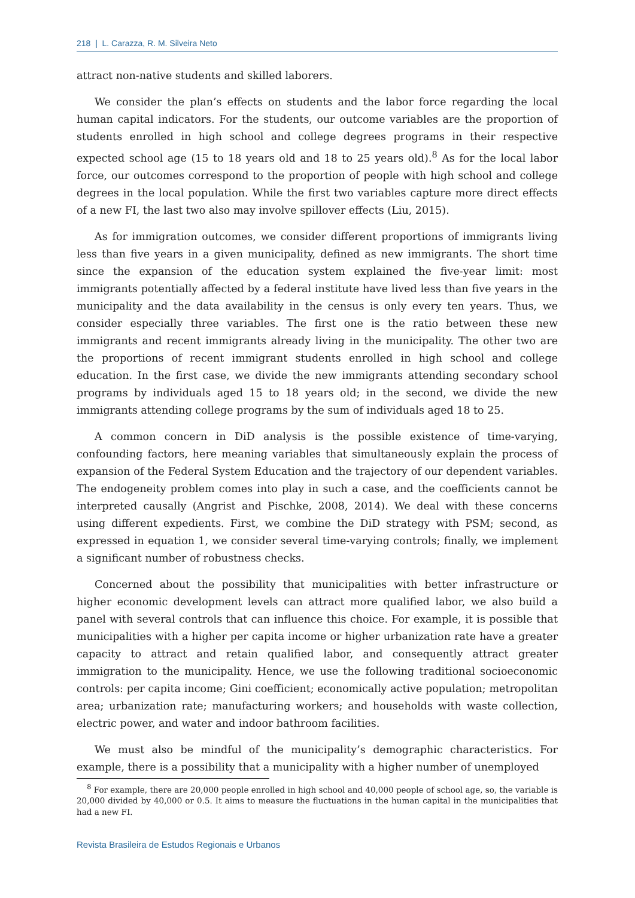218 | L. Carazza, R. M. Silveira Neto
attract non-native students and skilled laborers.
We consider the plan’s effects on students and the labor force regarding the local human capital indicators. For the students, our outcome variables are the proportion of students enrolled in high school and college degrees programs in their respective expected school age (15 to 18 years old and 18 to 25 years old).<sup>8</sup> As for the local labor force, our outcomes correspond to the proportion of people with high school and college degrees in the local population. While the first two variables capture more direct effects of a new FI, the last two also may involve spillover effects (Liu, 2015).
As for immigration outcomes, we consider different proportions of immigrants living less than five years in a given municipality, defined as new immigrants. The short time since the expansion of the education system explained the five-year limit: most immigrants potentially affected by a federal institute have lived less than five years in the municipality and the data availability in the census is only every ten years. Thus, we consider especially three variables. The first one is the ratio between these new immigrants and recent immigrants already living in the municipality. The other two are the proportions of recent immigrant students enrolled in high school and college education. In the first case, we divide the new immigrants attending secondary school programs by individuals aged 15 to 18 years old; in the second, we divide the new immigrants attending college programs by the sum of individuals aged 18 to 25.
A common concern in DiD analysis is the possible existence of time-varying, confounding factors, here meaning variables that simultaneously explain the process of expansion of the Federal System Education and the trajectory of our dependent variables. The endogeneity problem comes into play in such a case, and the coefficients cannot be interpreted causally (Angrist and Pischke, 2008, 2014). We deal with these concerns using different expedients. First, we combine the DiD strategy with PSM; second, as expressed in equation 1, we consider several time-varying controls; finally, we implement a significant number of robustness checks.
Concerned about the possibility that municipalities with better infrastructure or higher economic development levels can attract more qualified labor, we also build a panel with several controls that can influence this choice. For example, it is possible that municipalities with a higher per capita income or higher urbanization rate have a greater capacity to attract and retain qualified labor, and consequently attract greater immigration to the municipality. Hence, we use the following traditional socioeconomic controls: per capita income; Gini coefficient; economically active population; metropolitan area; urbanization rate; manufacturing workers; and households with waste collection, electric power, and water and indoor bathroom facilities.
We must also be mindful of the municipality’s demographic characteristics. For example, there is a possibility that a municipality with a higher number of unemployed
<sup>8</sup> For example, there are 20,000 people enrolled in high school and 40,000 people of school age, so, the variable is 20,000 divided by 40,000 or 0.5. It aims to measure the fluctuations in the human capital in the municipalities that had a new FI.
Revista Brasileira de Estudos Regionais e Urbanos